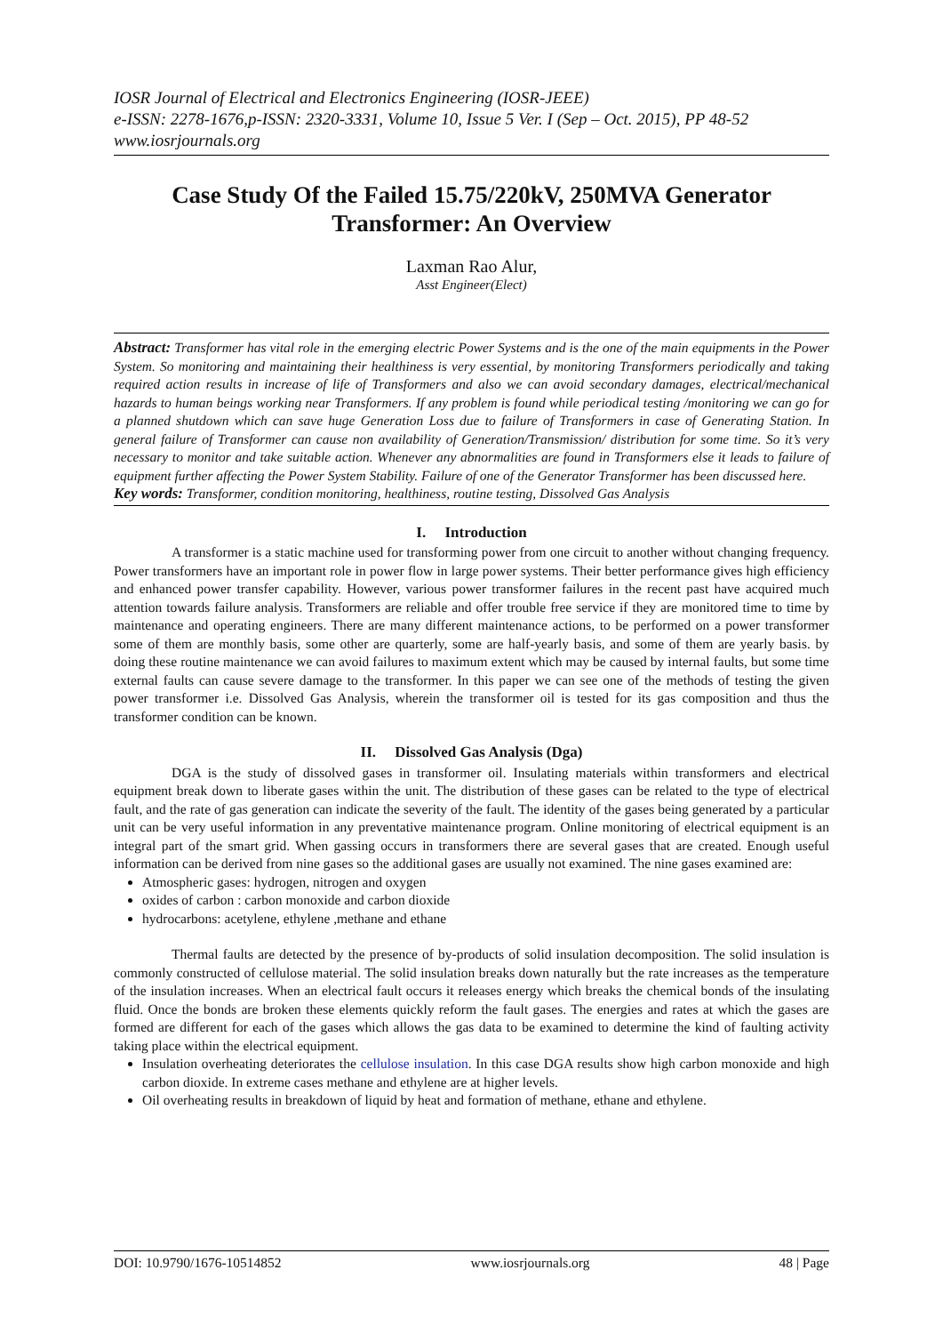IOSR Journal of Electrical and Electronics Engineering (IOSR-JEEE)
e-ISSN: 2278-1676,p-ISSN: 2320-3331, Volume 10, Issue 5 Ver. I (Sep – Oct. 2015), PP 48-52
www.iosrjournals.org
Case Study Of the Failed 15.75/220kV, 250MVA Generator Transformer: An Overview
Laxman Rao Alur,
Asst Engineer(Elect)
Abstract: Transformer has vital role in the emerging electric Power Systems and is the one of the main equipments in the Power System. So monitoring and maintaining their healthiness is very essential, by monitoring Transformers periodically and taking required action results in increase of life of Transformers and also we can avoid secondary damages, electrical/mechanical hazards to human beings working near Transformers. If any problem is found while periodical testing /monitoring we can go for a planned shutdown which can save huge Generation Loss due to failure of Transformers in case of Generating Station. In general failure of Transformer can cause non availability of Generation/Transmission/ distribution for some time. So it’s very necessary to monitor and take suitable action. Whenever any abnormalities are found in Transformers else it leads to failure of equipment further affecting the Power System Stability. Failure of one of the Generator Transformer has been discussed here.
Key words: Transformer, condition monitoring, healthiness, routine testing, Dissolved Gas Analysis
I. Introduction
A transformer is a static machine used for transforming power from one circuit to another without changing frequency. Power transformers have an important role in power flow in large power systems. Their better performance gives high efficiency and enhanced power transfer capability. However, various power transformer failures in the recent past have acquired much attention towards failure analysis. Transformers are reliable and offer trouble free service if they are monitored time to time by maintenance and operating engineers. There are many different maintenance actions, to be performed on a power transformer some of them are monthly basis, some other are quarterly, some are half-yearly basis, and some of them are yearly basis. by doing these routine maintenance we can avoid failures to maximum extent which may be caused by internal faults, but some time external faults can cause severe damage to the transformer. In this paper we can see one of the methods of testing the given power transformer i.e. Dissolved Gas Analysis, wherein the transformer oil is tested for its gas composition and thus the transformer condition can be known.
II. Dissolved Gas Analysis (Dga)
DGA is the study of dissolved gases in transformer oil. Insulating materials within transformers and electrical equipment break down to liberate gases within the unit. The distribution of these gases can be related to the type of electrical fault, and the rate of gas generation can indicate the severity of the fault. The identity of the gases being generated by a particular unit can be very useful information in any preventative maintenance program. Online monitoring of electrical equipment is an integral part of the smart grid. When gassing occurs in transformers there are several gases that are created. Enough useful information can be derived from nine gases so the additional gases are usually not examined. The nine gases examined are:
Atmospheric gases: hydrogen, nitrogen and oxygen
oxides of carbon : carbon monoxide and carbon dioxide
hydrocarbons: acetylene, ethylene ,methane and ethane
Thermal faults are detected by the presence of by-products of solid insulation decomposition. The solid insulation is commonly constructed of cellulose material. The solid insulation breaks down naturally but the rate increases as the temperature of the insulation increases. When an electrical fault occurs it releases energy which breaks the chemical bonds of the insulating fluid. Once the bonds are broken these elements quickly reform the fault gases. The energies and rates at which the gases are formed are different for each of the gases which allows the gas data to be examined to determine the kind of faulting activity taking place within the electrical equipment.
Insulation overheating deteriorates the cellulose insulation. In this case DGA results show high carbon monoxide and high carbon dioxide. In extreme cases methane and ethylene are at higher levels.
Oil overheating results in breakdown of liquid by heat and formation of methane, ethane and ethylene.
DOI: 10.9790/1676-10514852 www.iosrjournals.org 48 | Page